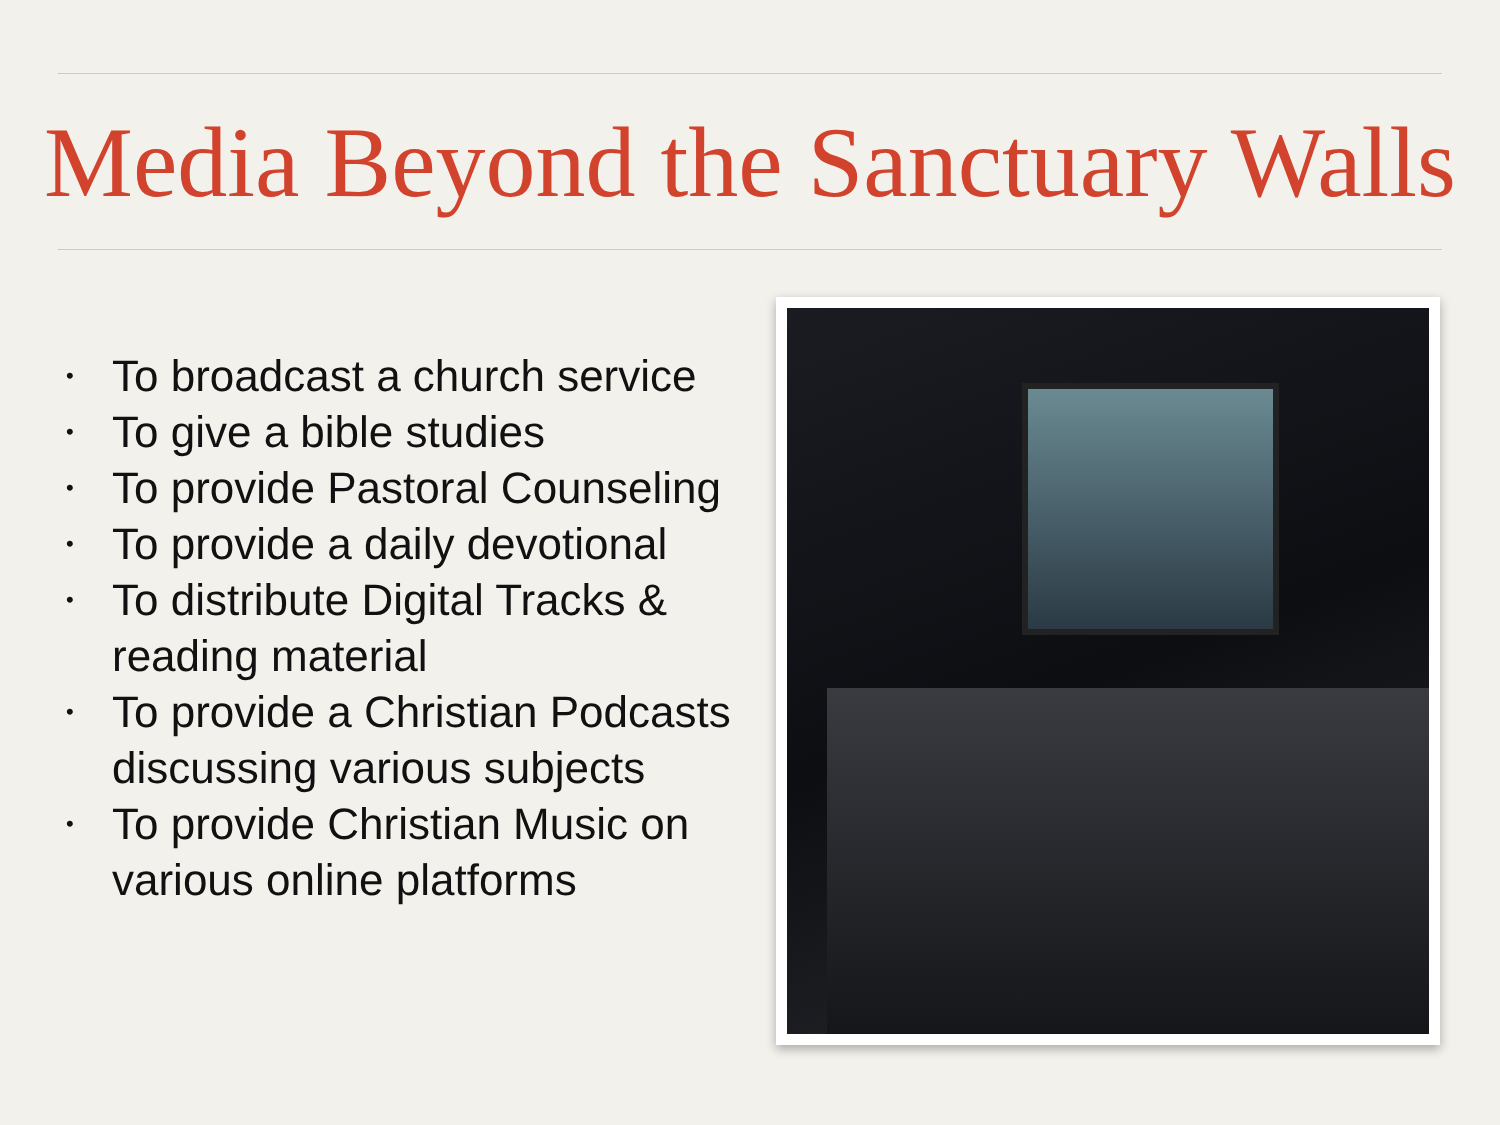Media Beyond the Sanctuary Walls
• To broadcast a church service
• To give a bible studies
• To provide Pastoral Counseling
• To provide a daily devotional
• To distribute Digital Tracks & reading material
• To provide a Christian Podcasts discussing various subjects
• To provide Christian Music on various online platforms